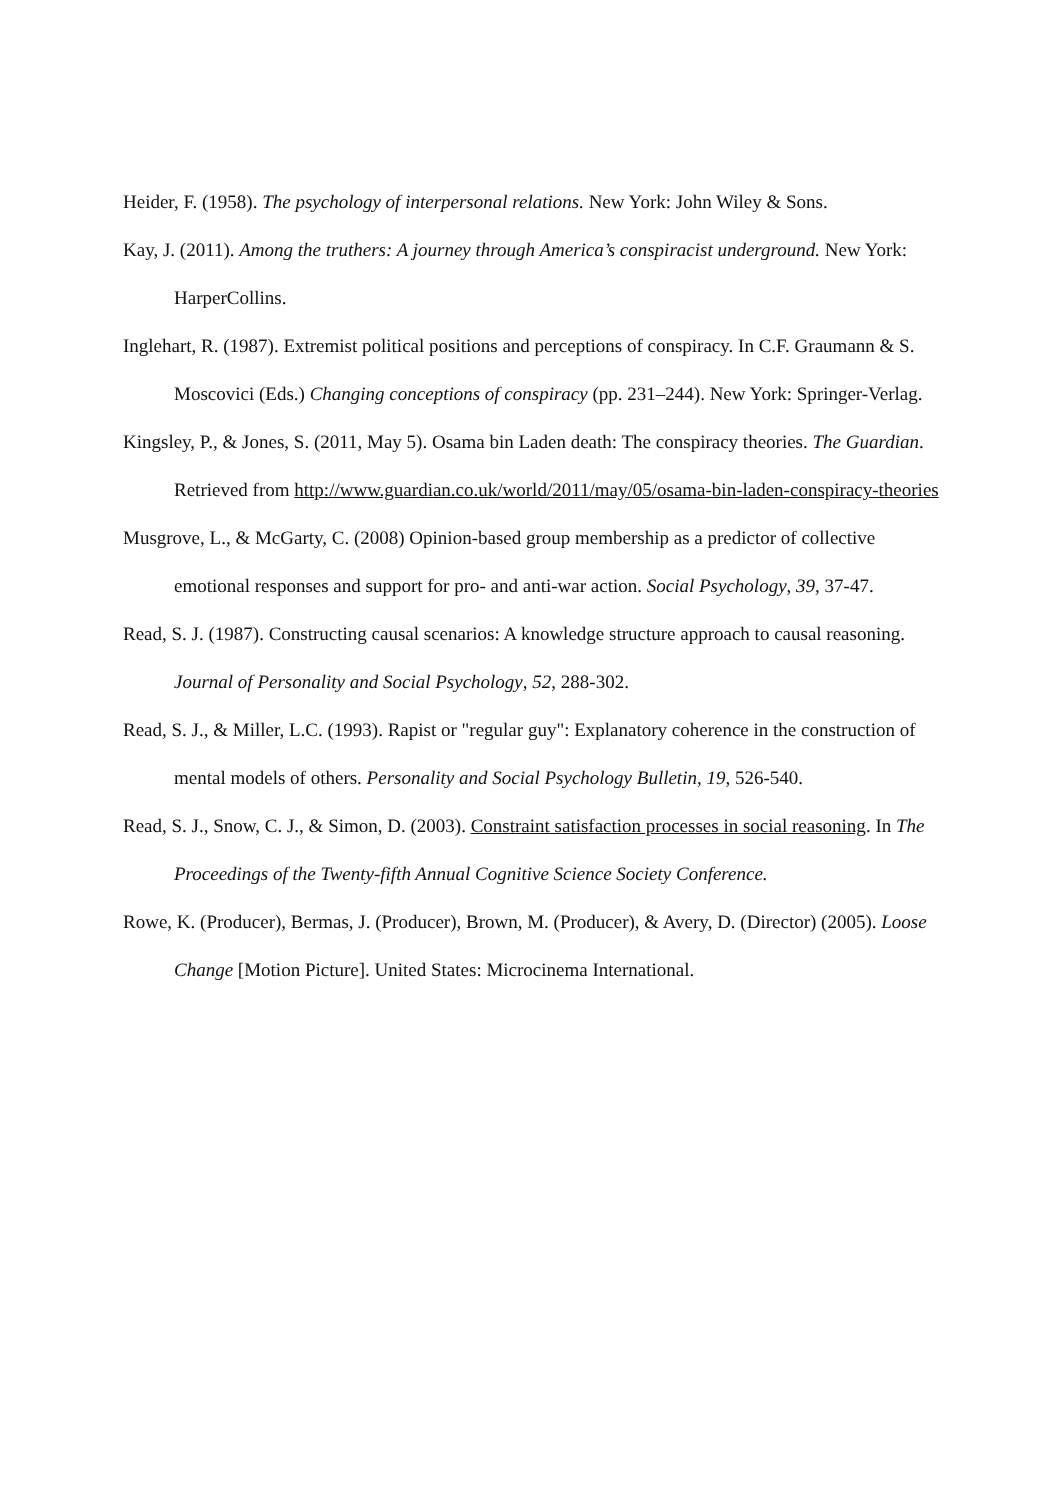Heider, F. (1958). The psychology of interpersonal relations. New York: John Wiley & Sons.
Kay, J. (2011). Among the truthers: A journey through America’s conspiracist underground. New York: HarperCollins.
Inglehart, R. (1987). Extremist political positions and perceptions of conspiracy. In C.F. Graumann & S. Moscovici (Eds.) Changing conceptions of conspiracy (pp. 231–244). New York: Springer-Verlag.
Kingsley, P., & Jones, S. (2011, May 5). Osama bin Laden death: The conspiracy theories. The Guardian. Retrieved from http://www.guardian.co.uk/world/2011/may/05/osama-bin-laden-conspiracy-theories
Musgrove, L., & McGarty, C. (2008) Opinion-based group membership as a predictor of collective emotional responses and support for pro- and anti-war action. Social Psychology, 39, 37-47.
Read, S. J. (1987). Constructing causal scenarios: A knowledge structure approach to causal reasoning. Journal of Personality and Social Psychology, 52, 288-302.
Read, S. J., & Miller, L.C. (1993). Rapist or "regular guy": Explanatory coherence in the construction of mental models of others. Personality and Social Psychology Bulletin, 19, 526-540.
Read, S. J., Snow, C. J., & Simon, D. (2003). Constraint satisfaction processes in social reasoning. In The Proceedings of the Twenty-fifth Annual Cognitive Science Society Conference.
Rowe, K. (Producer), Bermas, J. (Producer), Brown, M. (Producer), & Avery, D. (Director) (2005). Loose Change [Motion Picture]. United States: Microcinema International.